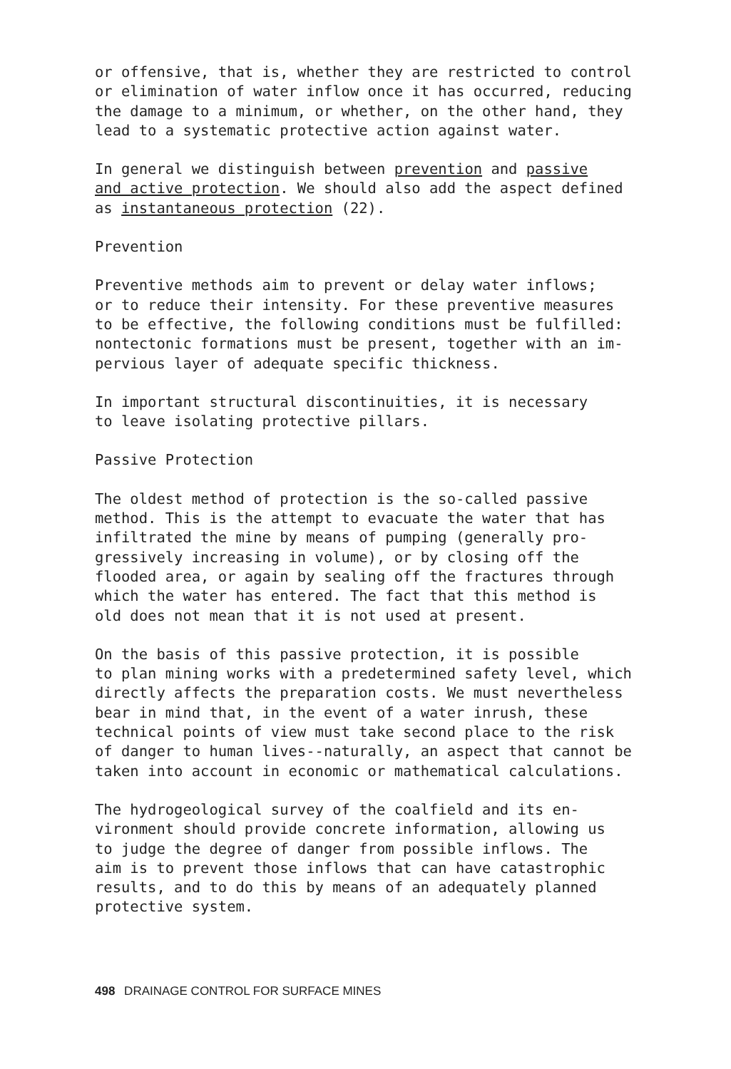or offensive, that is, whether they are restricted to control or elimination of water inflow once it has occurred, reducing the damage to a minimum, or whether, on the other hand, they lead to a systematic protective action against water.
In general we distinguish between prevention and passive and active protection. We should also add the aspect defined as instantaneous protection (22).
Prevention
Preventive methods aim to prevent or delay water inflows; or to reduce their intensity. For these preventive measures to be effective, the following conditions must be fulfilled: nontectonic formations must be present, together with an im- pervious layer of adequate specific thickness.
In important structural discontinuities, it is necessary to leave isolating protective pillars.
Passive Protection
The oldest method of protection is the so-called passive method. This is the attempt to evacuate the water that has infiltrated the mine by means of pumping (generally pro- gressively increasing in volume), or by closing off the flooded area, or again by sealing off the fractures through which the water has entered. The fact that this method is old does not mean that it is not used at present.
On the basis of this passive protection, it is possible to plan mining works with a predetermined safety level, which directly affects the preparation costs. We must nevertheless bear in mind that, in the event of a water inrush, these technical points of view must take second place to the risk of danger to human lives--naturally, an aspect that cannot be taken into account in economic or mathematical calculations.
The hydrogeological survey of the coalfield and its en- vironment should provide concrete information, allowing us to judge the degree of danger from possible inflows. The aim is to prevent those inflows that can have catastrophic results, and to do this by means of an adequately planned protective system.
498 DRAINAGE CONTROL FOR SURFACE MINES